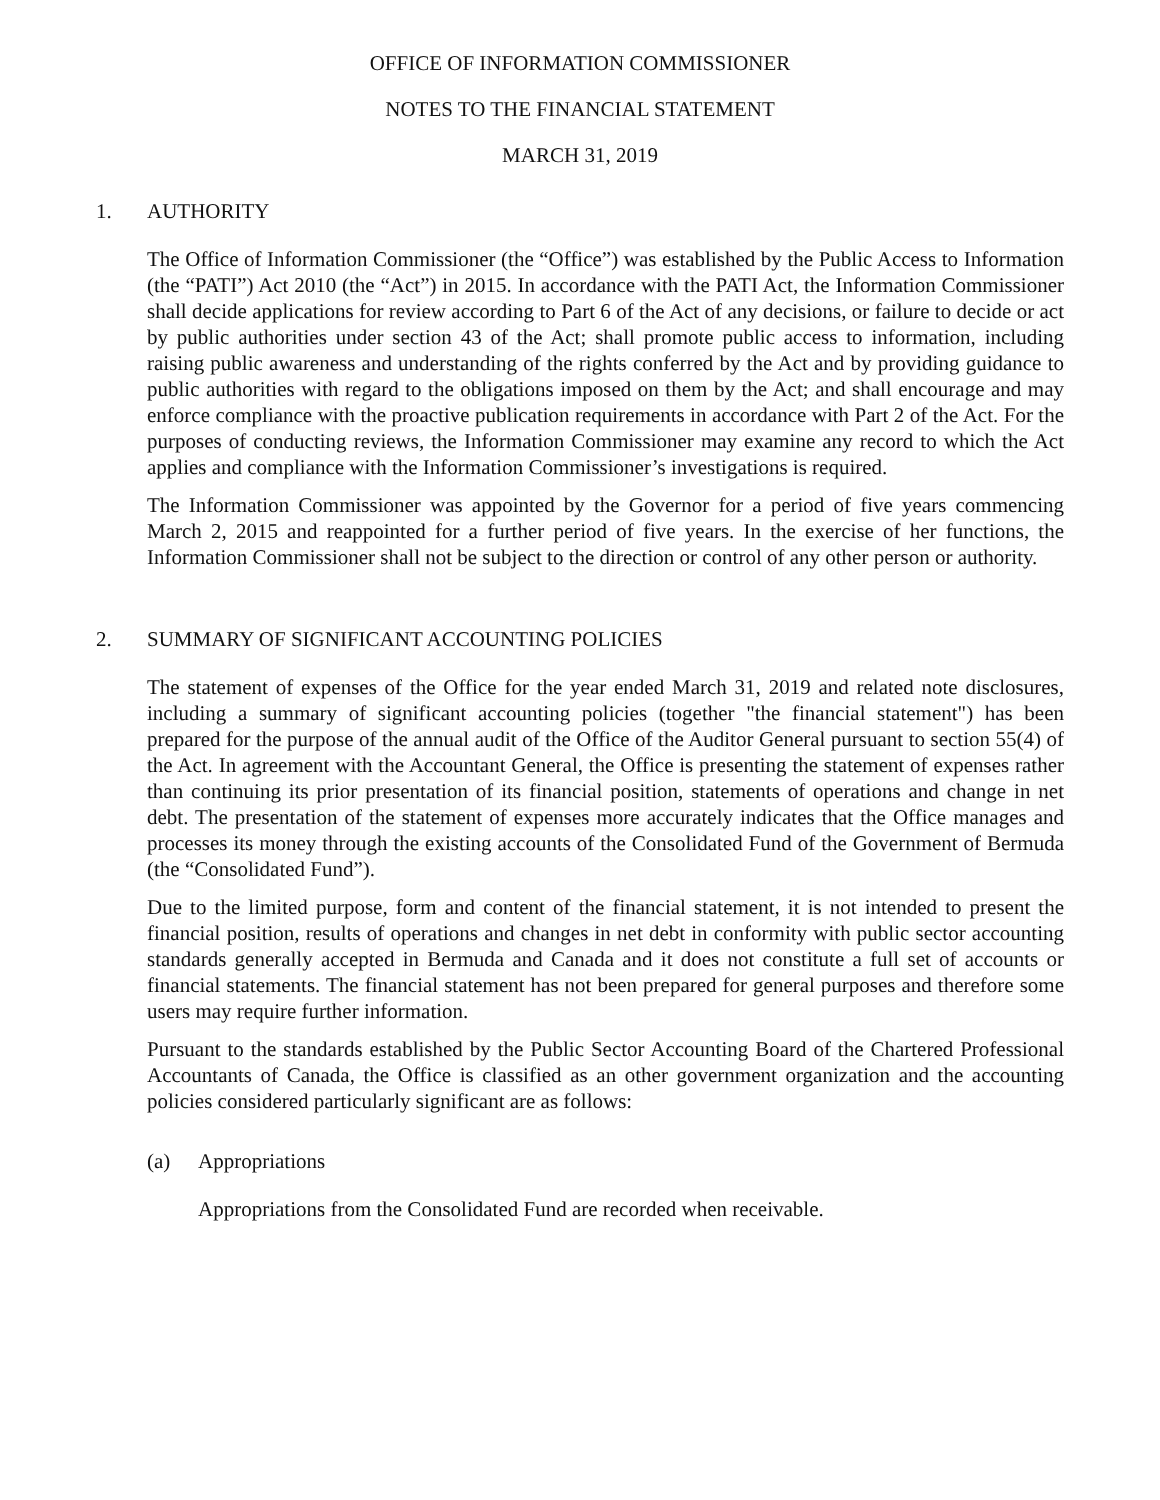OFFICE OF INFORMATION COMMISSIONER
NOTES TO THE FINANCIAL STATEMENT
MARCH 31, 2019
1. AUTHORITY
The Office of Information Commissioner (the “Office”) was established by the Public Access to Information (the “PATI”) Act 2010 (the “Act”) in 2015. In accordance with the PATI Act, the Information Commissioner shall decide applications for review according to Part 6 of the Act of any decisions, or failure to decide or act by public authorities under section 43 of the Act; shall promote public access to information, including raising public awareness and understanding of the rights conferred by the Act and by providing guidance to public authorities with regard to the obligations imposed on them by the Act; and shall encourage and may enforce compliance with the proactive publication requirements in accordance with Part 2 of the Act. For the purposes of conducting reviews, the Information Commissioner may examine any record to which the Act applies and compliance with the Information Commissioner’s investigations is required.
The Information Commissioner was appointed by the Governor for a period of five years commencing March 2, 2015 and reappointed for a further period of five years. In the exercise of her functions, the Information Commissioner shall not be subject to the direction or control of any other person or authority.
2. SUMMARY OF SIGNIFICANT ACCOUNTING POLICIES
The statement of expenses of the Office for the year ended March 31, 2019 and related note disclosures, including a summary of significant accounting policies (together "the financial statement") has been prepared for the purpose of the annual audit of the Office of the Auditor General pursuant to section 55(4) of the Act. In agreement with the Accountant General, the Office is presenting the statement of expenses rather than continuing its prior presentation of its financial position, statements of operations and change in net debt. The presentation of the statement of expenses more accurately indicates that the Office manages and processes its money through the existing accounts of the Consolidated Fund of the Government of Bermuda (the “Consolidated Fund”).
Due to the limited purpose, form and content of the financial statement, it is not intended to present the financial position, results of operations and changes in net debt in conformity with public sector accounting standards generally accepted in Bermuda and Canada and it does not constitute a full set of accounts or financial statements. The financial statement has not been prepared for general purposes and therefore some users may require further information.
Pursuant to the standards established by the Public Sector Accounting Board of the Chartered Professional Accountants of Canada, the Office is classified as an other government organization and the accounting policies considered particularly significant are as follows:
(a) Appropriations
Appropriations from the Consolidated Fund are recorded when receivable.